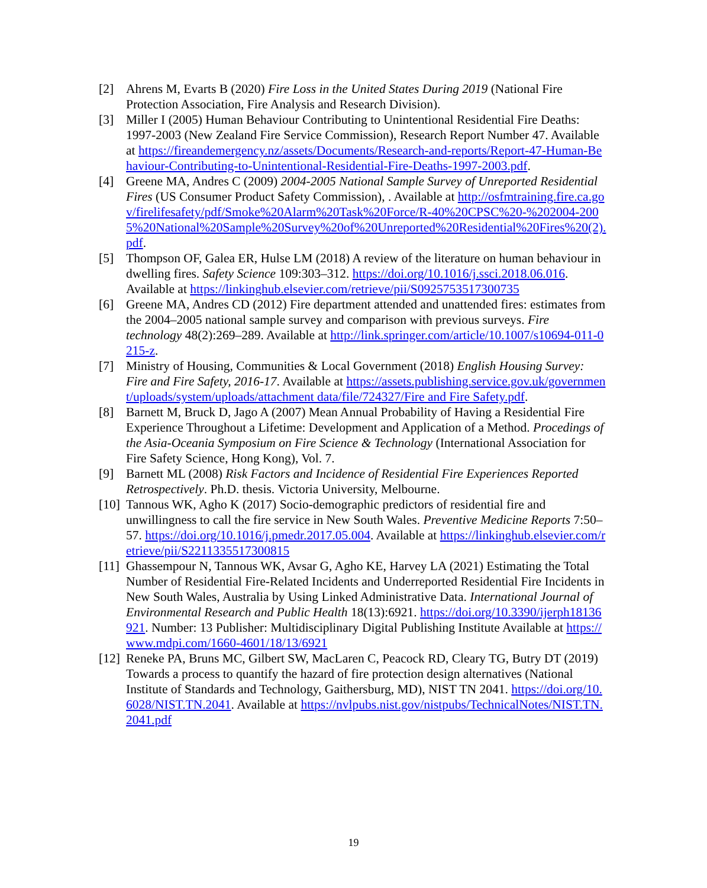[2] Ahrens M, Evarts B (2020) Fire Loss in the United States During 2019 (National Fire Protection Association, Fire Analysis and Research Division).
[3] Miller I (2005) Human Behaviour Contributing to Unintentional Residential Fire Deaths: 1997-2003 (New Zealand Fire Service Commission), Research Report Number 47. Available at https://fireandemergency.nz/assets/Documents/Research-and-reports/Report-47-Human-Behaviour-Contributing-to-Unintentional-Residential-Fire-Deaths-1997-2003.pdf.
[4] Greene MA, Andres C (2009) 2004-2005 National Sample Survey of Unreported Residential Fires (US Consumer Product Safety Commission), . Available at http://osfmtraining.fire.ca.gov/firelifesafety/pdf/Smoke%20Alarm%20Task%20Force/R-40%20CPSC%20-%202004-2005%20National%20Sample%20Survey%20of%20Unreported%20Residential%20Fires%20(2).pdf.
[5] Thompson OF, Galea ER, Hulse LM (2018) A review of the literature on human behaviour in dwelling fires. Safety Science 109:303–312. https://doi.org/10.1016/j.ssci.2018.06.016. Available at https://linkinghub.elsevier.com/retrieve/pii/S0925753517300735
[6] Greene MA, Andres CD (2012) Fire department attended and unattended fires: estimates from the 2004–2005 national sample survey and comparison with previous surveys. Fire technology 48(2):269–289. Available at http://link.springer.com/article/10.1007/s10694-011-0215-z.
[7] Ministry of Housing, Communities & Local Government (2018) English Housing Survey: Fire and Fire Safety, 2016-17. Available at https://assets.publishing.service.gov.uk/government/uploads/system/uploads/attachment data/file/724327/Fire and Fire Safety.pdf.
[8] Barnett M, Bruck D, Jago A (2007) Mean Annual Probability of Having a Residential Fire Experience Throughout a Lifetime: Development and Application of a Method. Procedings of the Asia-Oceania Symposium on Fire Science & Technology (International Association for Fire Safety Science, Hong Kong), Vol. 7.
[9] Barnett ML (2008) Risk Factors and Incidence of Residential Fire Experiences Reported Retrospectively. Ph.D. thesis. Victoria University, Melbourne.
[10] Tannous WK, Agho K (2017) Socio-demographic predictors of residential fire and unwillingness to call the fire service in New South Wales. Preventive Medicine Reports 7:50–57. https://doi.org/10.1016/j.pmedr.2017.05.004. Available at https://linkinghub.elsevier.com/retrieve/pii/S2211335517300815
[11] Ghassempour N, Tannous WK, Avsar G, Agho KE, Harvey LA (2021) Estimating the Total Number of Residential Fire-Related Incidents and Underreported Residential Fire Incidents in New South Wales, Australia by Using Linked Administrative Data. International Journal of Environmental Research and Public Health 18(13):6921. https://doi.org/10.3390/ijerph18136921. Number: 13 Publisher: Multidisciplinary Digital Publishing Institute Available at https://www.mdpi.com/1660-4601/18/13/6921
[12] Reneke PA, Bruns MC, Gilbert SW, MacLaren C, Peacock RD, Cleary TG, Butry DT (2019) Towards a process to quantify the hazard of fire protection design alternatives (National Institute of Standards and Technology, Gaithersburg, MD), NIST TN 2041. https://doi.org/10.6028/NIST.TN.2041. Available at https://nvlpubs.nist.gov/nistpubs/TechnicalNotes/NIST.TN.2041.pdf
19